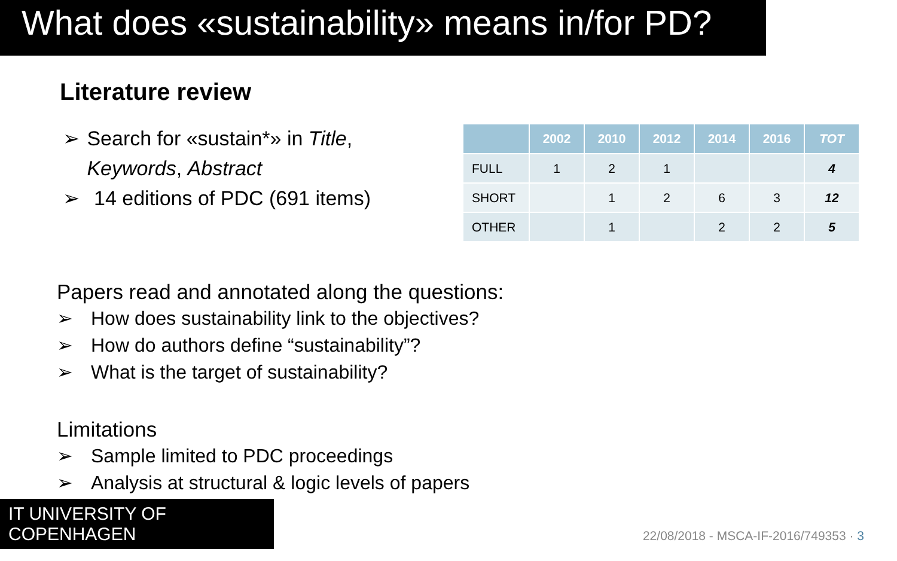What does «sustainability» means in/for PD?
Literature review
➢ Search for «sustain*» in Title, Keywords, Abstract
➢ 14 editions of PDC (691 items)
| | 2002 | 2010 | 2012 | 2014 | 2016 | TOT |
| --- | --- | --- | --- | --- | --- | --- |
| FULL | 1 | 2 | 1 | | | 4 |
| SHORT | | 1 | 2 | 6 | 3 | 12 |
| OTHER | | 1 | | 2 | 2 | 5 |
Papers read and annotated along the questions:
➢ How does sustainability link to the objectives?
➢ How do authors define “sustainability”?
➢ What is the target of sustainability?
Limitations
➢ Sample limited to PDC proceedings
➢ Analysis at structural & logic levels of papers
IT UNIVERSITY OF COPENHAGEN
22/08/2018 - MSCA-IF-2016/749353 · 3